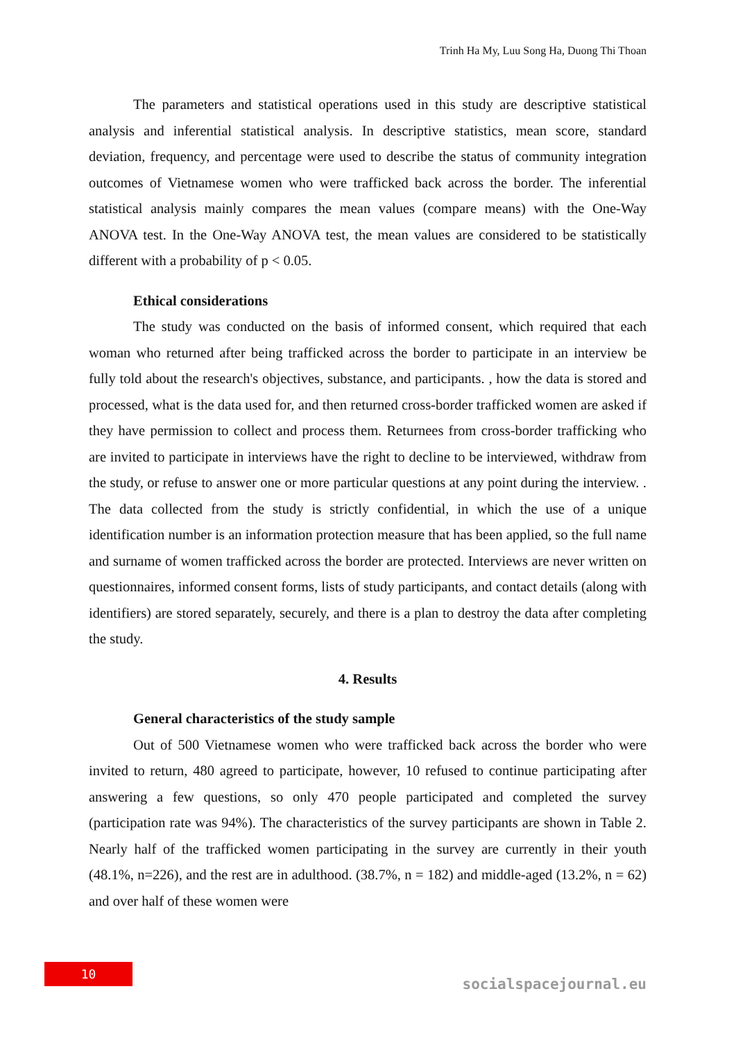Trinh Ha My, Luu Song Ha, Duong Thi Thoan
The parameters and statistical operations used in this study are descriptive statistical analysis and inferential statistical analysis. In descriptive statistics, mean score, standard deviation, frequency, and percentage were used to describe the status of community integration outcomes of Vietnamese women who were trafficked back across the border. The inferential statistical analysis mainly compares the mean values (compare means) with the One-Way ANOVA test. In the One-Way ANOVA test, the mean values are considered to be statistically different with a probability of p < 0.05.
Ethical considerations
The study was conducted on the basis of informed consent, which required that each woman who returned after being trafficked across the border to participate in an interview be fully told about the research's objectives, substance, and participants. , how the data is stored and processed, what is the data used for, and then returned cross-border trafficked women are asked if they have permission to collect and process them. Returnees from cross-border trafficking who are invited to participate in interviews have the right to decline to be interviewed, withdraw from the study, or refuse to answer one or more particular questions at any point during the interview. . The data collected from the study is strictly confidential, in which the use of a unique identification number is an information protection measure that has been applied, so the full name and surname of women trafficked across the border are protected. Interviews are never written on questionnaires, informed consent forms, lists of study participants, and contact details (along with identifiers) are stored separately, securely, and there is a plan to destroy the data after completing the study.
4. Results
General characteristics of the study sample
Out of 500 Vietnamese women who were trafficked back across the border who were invited to return, 480 agreed to participate, however, 10 refused to continue participating after answering a few questions, so only 470 people participated and completed the survey (participation rate was 94%). The characteristics of the survey participants are shown in Table 2. Nearly half of the trafficked women participating in the survey are currently in their youth (48.1%, n=226), and the rest are in adulthood. (38.7%, n = 182) and middle-aged (13.2%, n = 62) and over half of these women were
10
socialspacejournal.eu